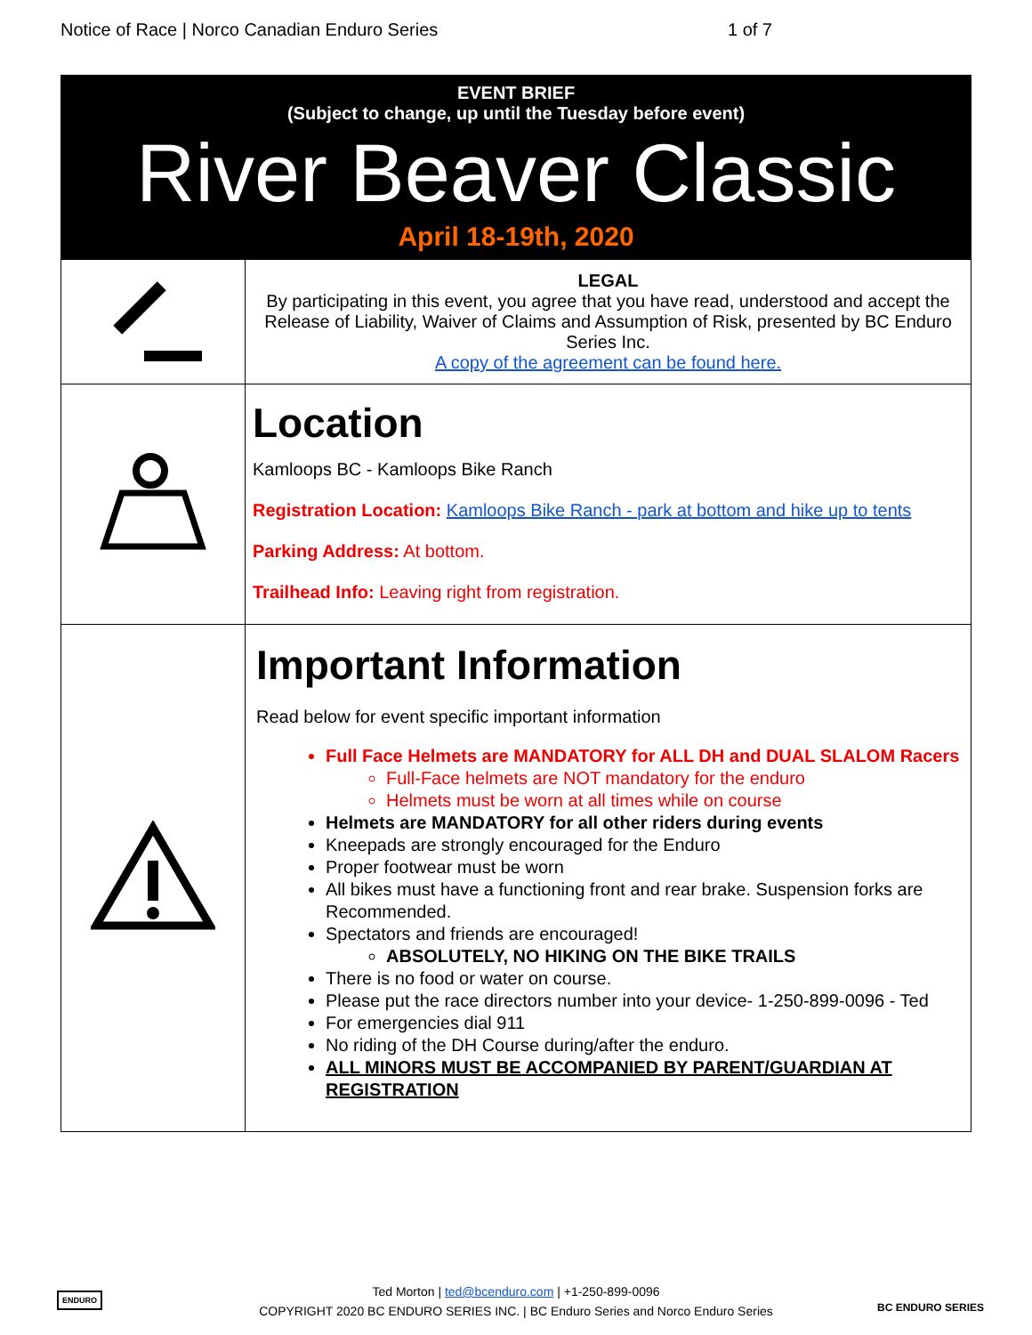Notice of Race | Norco Canadian Enduro Series 1 of 7
| EVENT BRIEF (Subject to change, up until the Tuesday before event) River Beaver Classic April 18-19th, 2020 | |
| | LEGAL By participating in this event, you agree that you have read, understood and accept the Release of Liability, Waiver of Claims and Assumption of Risk, presented by BC Enduro Series Inc. A copy of the agreement can be found here. |
| | Location Kamloops BC - Kamloops Bike Ranch Registration Location: Kamloops Bike Ranch - park at bottom and hike up to tents Parking Address: At bottom. Trailhead Info: Leaving right from registration. |
| | Important Information Read below for event specific important information Full Face Helmets are MANDATORY for ALL DH and DUAL SLALOM Racers Full-Face helmets are NOT mandatory for the enduro Helmets must be worn at all times while on course Helmets are MANDATORY for all other riders during events Kneepads are strongly encouraged for the Enduro Proper footwear must be worn All bikes must have a functioning front and rear brake. Suspension forks are Recommended. Spectators and friends are encouraged! ABSOLUTELY, NO HIKING ON THE BIKE TRAILS There is no food or water on course. Please put the race directors number into your device- 1-250-899-0096 - Ted For emergencies dial 911 No riding of the DH Course during/after the enduro. ALL MINORS MUST BE ACCOMPANIED BY PARENT/GUARDIAN AT REGISTRATION |
Ted Morton | ted@bcenduro.com | +1-250-899-0096
COPYRIGHT 2020 BC ENDURO SERIES INC. | BC Enduro Series and Norco Enduro Series
BC ENDURO SERIES
ENDURO